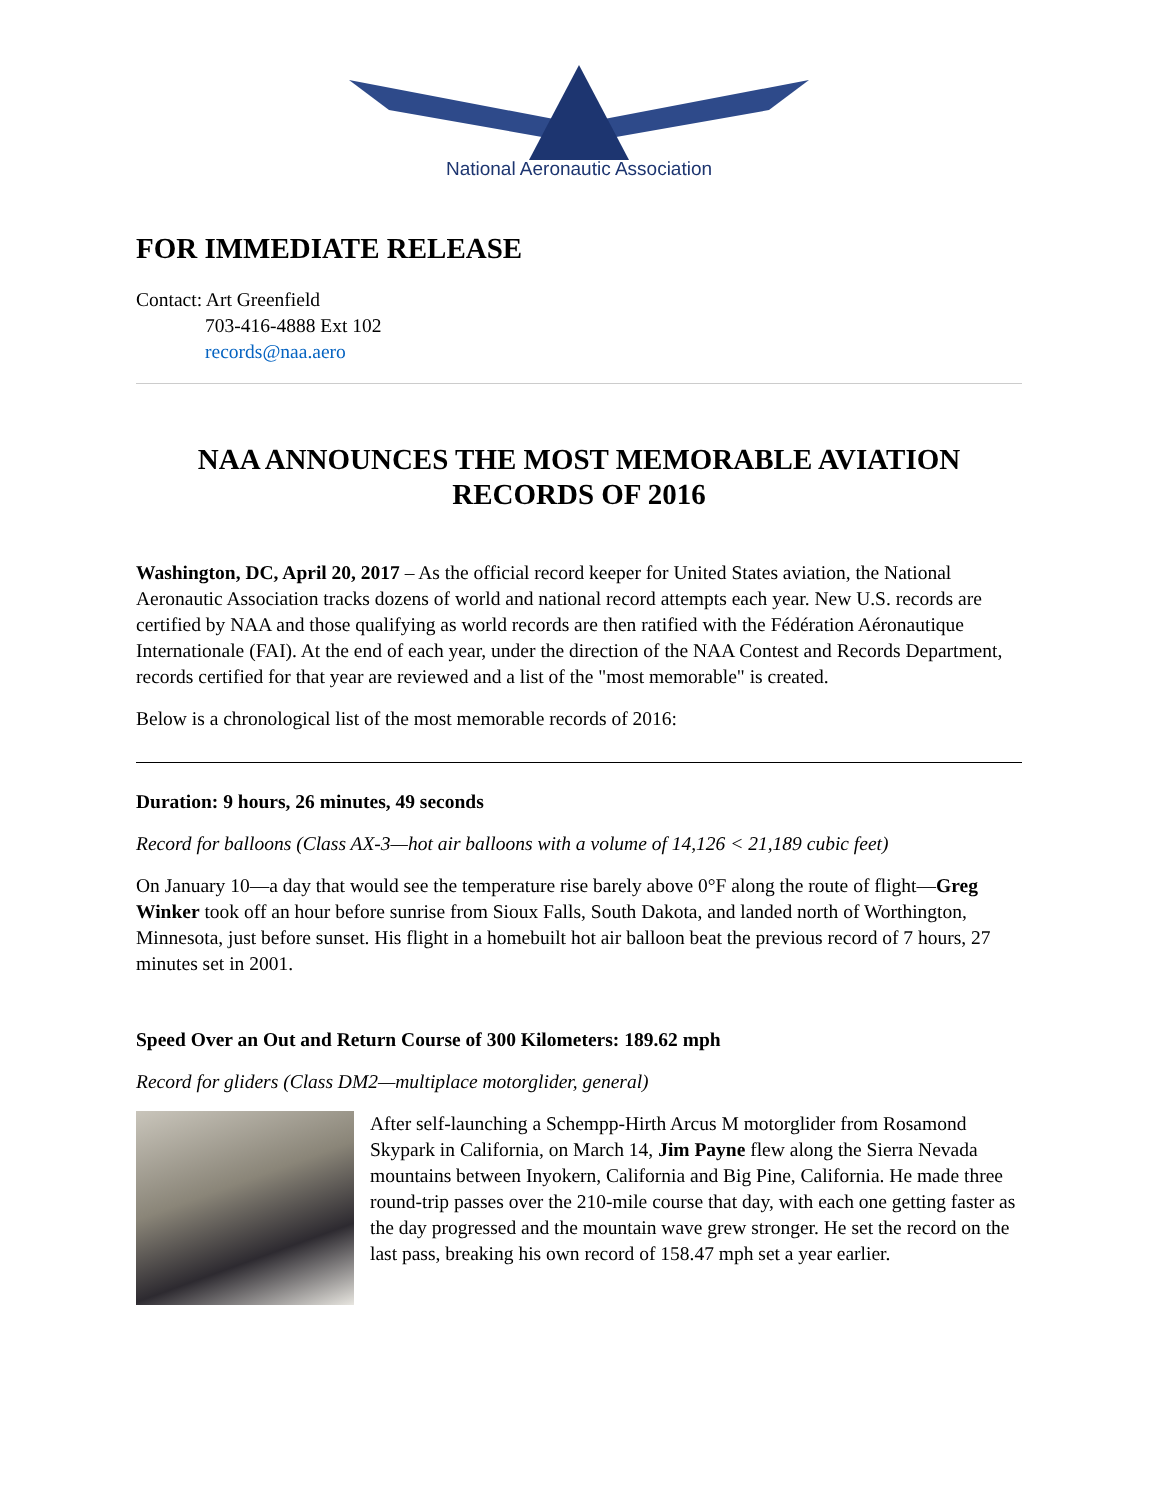National Aeronautic Association
FOR IMMEDIATE RELEASE
Contact: Art Greenfield
703-416-4888 Ext 102
records@naa.aero
NAA ANNOUNCES THE MOST MEMORABLE AVIATION RECORDS OF 2016
Washington, DC, April 20, 2017 – As the official record keeper for United States aviation, the National Aeronautic Association tracks dozens of world and national record attempts each year. New U.S. records are certified by NAA and those qualifying as world records are then ratified with the Fédération Aéronautique Internationale (FAI). At the end of each year, under the direction of the NAA Contest and Records Department, records certified for that year are reviewed and a list of the "most memorable" is created.
Below is a chronological list of the most memorable records of 2016:
Duration: 9 hours, 26 minutes, 49 seconds
Record for balloons (Class AX-3—hot air balloons with a volume of 14,126 < 21,189 cubic feet)
On January 10—a day that would see the temperature rise barely above 0°F along the route of flight—Greg Winker took off an hour before sunrise from Sioux Falls, South Dakota, and landed north of Worthington, Minnesota, just before sunset. His flight in a homebuilt hot air balloon beat the previous record of 7 hours, 27 minutes set in 2001.
Speed Over an Out and Return Course of 300 Kilometers: 189.62 mph
Record for gliders (Class DM2—multiplace motorglider, general)
After self-launching a Schempp-Hirth Arcus M motorglider from Rosamond Skypark in California, on March 14, Jim Payne flew along the Sierra Nevada mountains between Inyokern, California and Big Pine, California. He made three round-trip passes over the 210-mile course that day, with each one getting faster as the day progressed and the mountain wave grew stronger. He set the record on the last pass, breaking his own record of 158.47 mph set a year earlier.